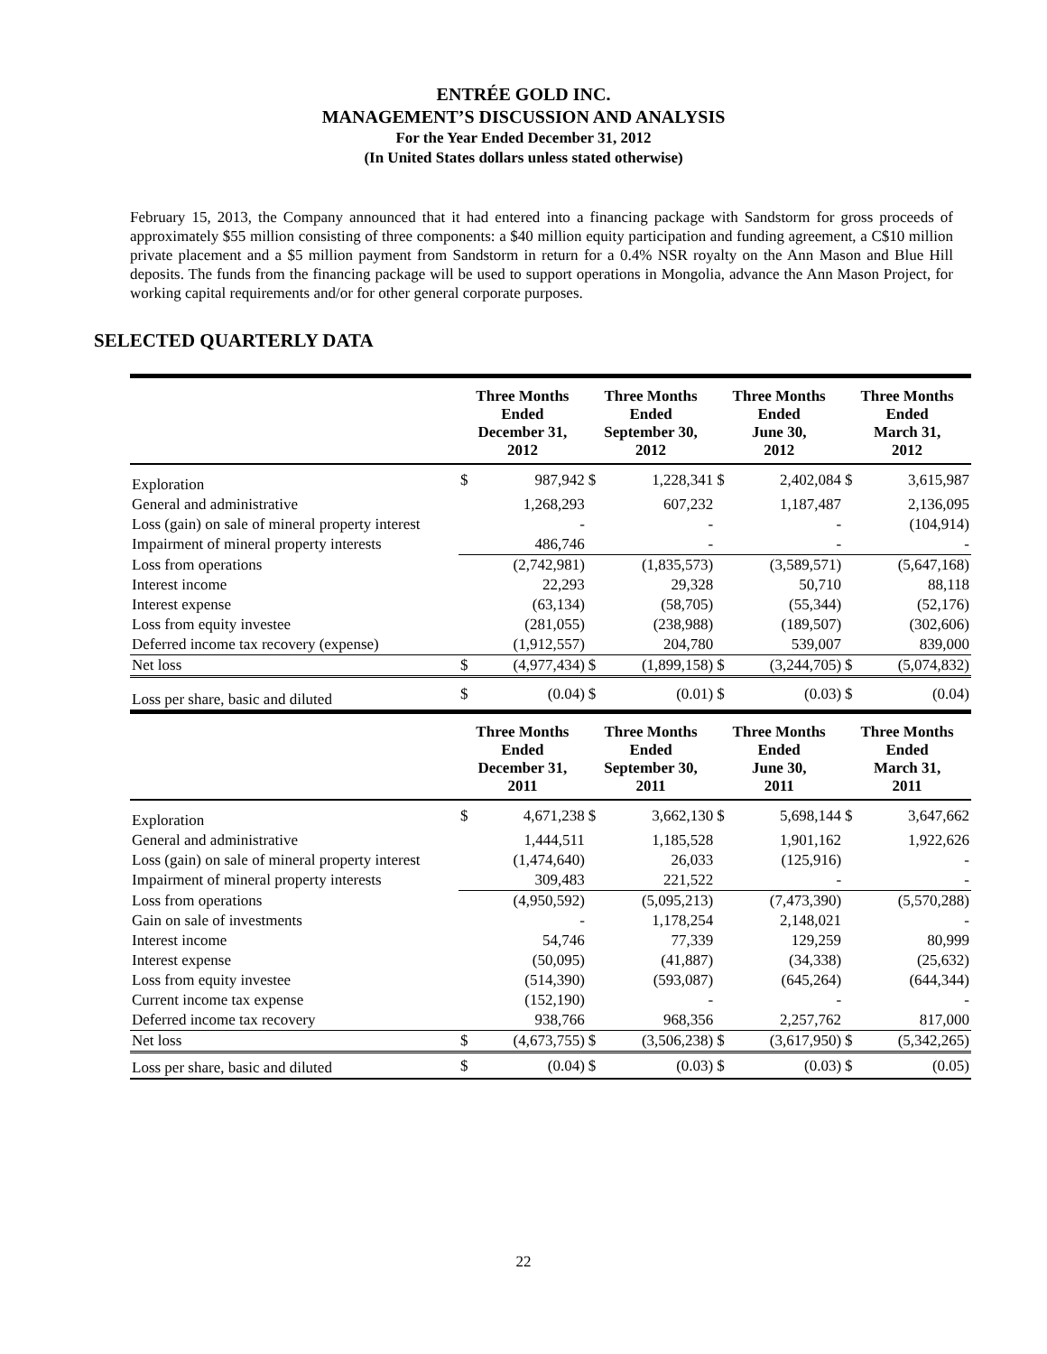ENTRÉE GOLD INC.
MANAGEMENT’S DISCUSSION AND ANALYSIS
For the Year Ended December 31, 2012
(In United States dollars unless stated otherwise)
February 15, 2013, the Company announced that it had entered into a financing package with Sandstorm for gross proceeds of approximately $55 million consisting of three components: a $40 million equity participation and funding agreement, a C$10 million private placement and a $5 million payment from Sandstorm in return for a 0.4% NSR royalty on the Ann Mason and Blue Hill deposits. The funds from the financing package will be used to support operations in Mongolia, advance the Ann Mason Project, for working capital requirements and/or for other general corporate purposes.
SELECTED QUARTERLY DATA
| | Three Months Ended December 31, 2012 | | Three Months Ended September 30, 2012 | | Three Months Ended June 30, 2012 | | Three Months Ended March 31, 2012 | |
| --- | --- | --- | --- | --- | --- | --- | --- | --- |
| Exploration | $ | 987,942 | $ | 1,228,341 | $ | 2,402,084 | $ | 3,615,987 |
| General and administrative | | 1,268,293 | | 607,232 | | 1,187,487 | | 2,136,095 |
| Loss (gain) on sale of mineral property interest | | - | | - | | - | | (104,914) |
| Impairment of mineral property interests | | 486,746 | | - | | - | | - |
| Loss from operations | | (2,742,981) | | (1,835,573) | | (3,589,571) | | (5,647,168) |
| Interest income | | 22,293 | | 29,328 | | 50,710 | | 88,118 |
| Interest expense | | (63,134) | | (58,705) | | (55,344) | | (52,176) |
| Loss from equity investee | | (281,055) | | (238,988) | | (189,507) | | (302,606) |
| Deferred income tax recovery (expense) | | (1,912,557) | | 204,780 | | 539,007 | | 839,000 |
| Net loss | $ | (4,977,434) | $ | (1,899,158) | $ | (3,244,705) | $ | (5,074,832) |
| Loss per share, basic and diluted | $ | (0.04) | $ | (0.01) | $ | (0.03) | $ | (0.04) |
| | Three Months Ended December 31, 2011 | | Three Months Ended September 30, 2011 | | Three Months Ended June 30, 2011 | | Three Months Ended March 31, 2011 | |
| --- | --- | --- | --- | --- | --- | --- | --- | --- |
| Exploration | $ | 4,671,238 | $ | 3,662,130 | $ | 5,698,144 | $ | 3,647,662 |
| General and administrative | | 1,444,511 | | 1,185,528 | | 1,901,162 | | 1,922,626 |
| Loss (gain) on sale of mineral property interest | | (1,474,640) | | 26,033 | | (125,916) | | - |
| Impairment of mineral property interests | | 309,483 | | 221,522 | | - | | - |
| Loss from operations | | (4,950,592) | | (5,095,213) | | (7,473,390) | | (5,570,288) |
| Gain on sale of investments | | - | | 1,178,254 | | 2,148,021 | | - |
| Interest income | | 54,746 | | 77,339 | | 129,259 | | 80,999 |
| Interest expense | | (50,095) | | (41,887) | | (34,338) | | (25,632) |
| Loss from equity investee | | (514,390) | | (593,087) | | (645,264) | | (644,344) |
| Current income tax expense | | (152,190) | | - | | - | | - |
| Deferred income tax recovery | | 938,766 | | 968,356 | | 2,257,762 | | 817,000 |
| Net loss | $ | (4,673,755) | $ | (3,506,238) | $ | (3,617,950) | $ | (5,342,265) |
| Loss per share, basic and diluted | $ | (0.04) | $ | (0.03) | $ | (0.03) | $ | (0.05) |
22